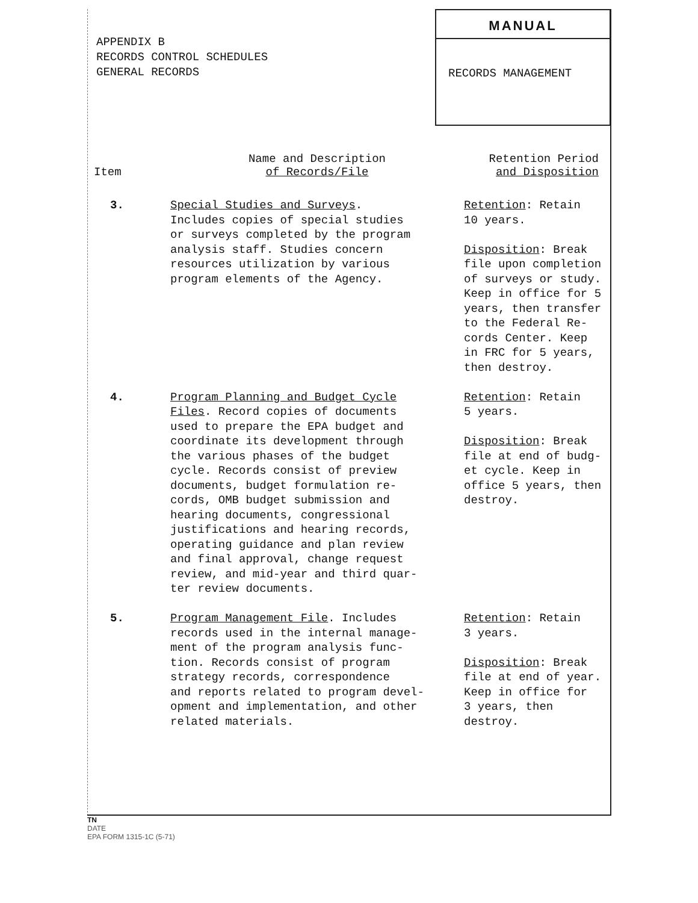APPENDIX B
RECORDS CONTROL SCHEDULES
GENERAL RECORDS
MANUAL
RECORDS MANAGEMENT
| Item | Name and Description of Records/File | Retention Period and Disposition |
| --- | --- | --- |
| 3. | Special Studies and Surveys . Includes copies of special studies or surveys completed by the program analysis staff. Studies concern resources utilization by various program elements of the Agency. | Retention : Retain 10 years. Disposition : Break file upon completion of surveys or study. Keep in office for 5 years, then transfer to the Federal Re- cords Center. Keep in FRC for 5 years, then destroy. |
| 4. | Program Planning and Budget Cycle Files . Record copies of documents used to prepare the EPA budget and coordinate its development through the various phases of the budget cycle. Records consist of preview documents, budget formulation re- cords, OMB budget submission and hearing documents, congressional justifications and hearing records, operating guidance and plan review and final approval, change request review, and mid-year and third quar- ter review documents. | Retention : Retain 5 years. Disposition : Break file at end of budg- et cycle. Keep in office 5 years, then destroy. |
| 5. | Program Management File . Includes records used in the internal manage- ment of the program analysis func- tion. Records consist of program strategy records, correspondence and reports related to program devel- opment and implementation, and other related materials. | Retention : Retain 3 years. Disposition : Break file at end of year. Keep in office for 3 years, then destroy. |
TN
DATE
EPA FORM 1315-1C (5-71)